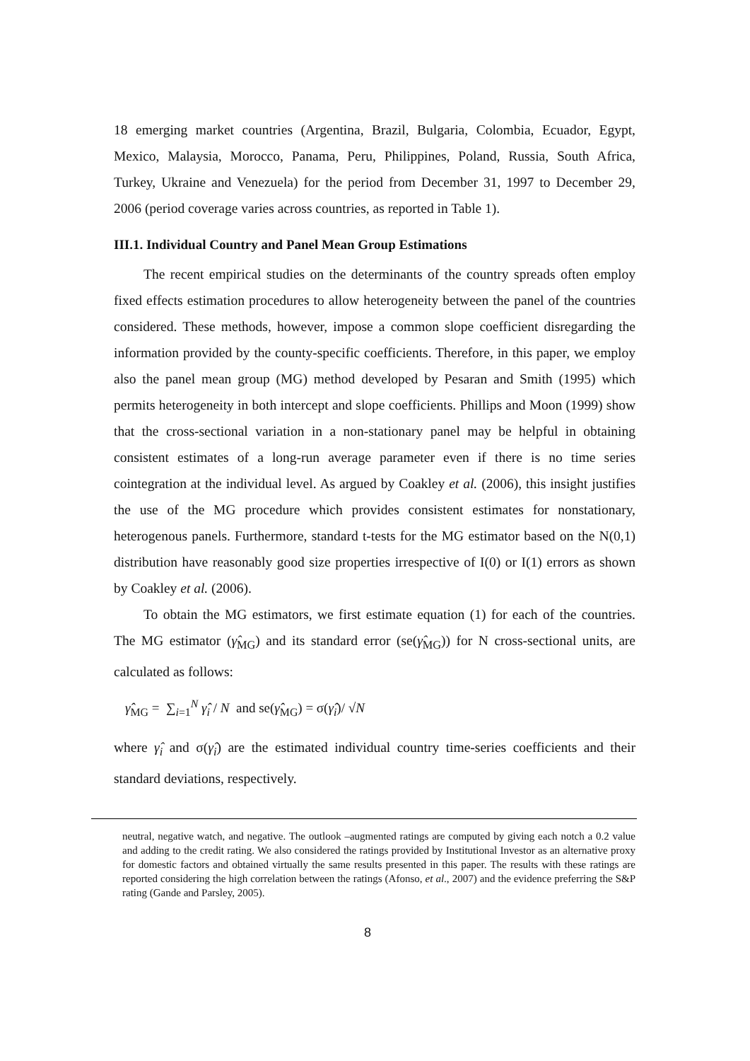18 emerging market countries (Argentina, Brazil, Bulgaria, Colombia, Ecuador, Egypt, Mexico, Malaysia, Morocco, Panama, Peru, Philippines, Poland, Russia, South Africa, Turkey, Ukraine and Venezuela) for the period from December 31, 1997 to December 29, 2006 (period coverage varies across countries, as reported in Table 1).
III.1. Individual Country and Panel Mean Group Estimations
The recent empirical studies on the determinants of the country spreads often employ fixed effects estimation procedures to allow heterogeneity between the panel of the countries considered. These methods, however, impose a common slope coefficient disregarding the information provided by the county-specific coefficients. Therefore, in this paper, we employ also the panel mean group (MG) method developed by Pesaran and Smith (1995) which permits heterogeneity in both intercept and slope coefficients. Phillips and Moon (1999) show that the cross-sectional variation in a non-stationary panel may be helpful in obtaining consistent estimates of a long-run average parameter even if there is no time series cointegration at the individual level. As argued by Coakley et al. (2006), this insight justifies the use of the MG procedure which provides consistent estimates for nonstationary, heterogenous panels. Furthermore, standard t-tests for the MG estimator based on the N(0,1) distribution have reasonably good size properties irrespective of I(0) or I(1) errors as shown by Coakley et al. (2006).
To obtain the MG estimators, we first estimate equation (1) for each of the countries. The MG estimator (γ̂<sub>MG</sub>) and its standard error (se(γ̂<sub>MG</sub>)) for N cross-sectional units, are calculated as follows:
γ̂<sub>MG</sub> = ∑<sub>i=1</sub><sup>N</sup> γ̂<sub>i</sub> / N and se(γ̂<sub>MG</sub>) = σ(γ̂<sub>i</sub>)/ √N
where γ̂<sub>i</sub> and σ(γ̂<sub>i</sub>) are the estimated individual country time-series coefficients and their standard deviations, respectively.
neutral, negative watch, and negative. The outlook –augmented ratings are computed by giving each notch a 0.2 value and adding to the credit rating. We also considered the ratings provided by Institutional Investor as an alternative proxy for domestic factors and obtained virtually the same results presented in this paper. The results with these ratings are reported considering the high correlation between the ratings (Afonso, et al., 2007) and the evidence preferring the S&P rating (Gande and Parsley, 2005).
8